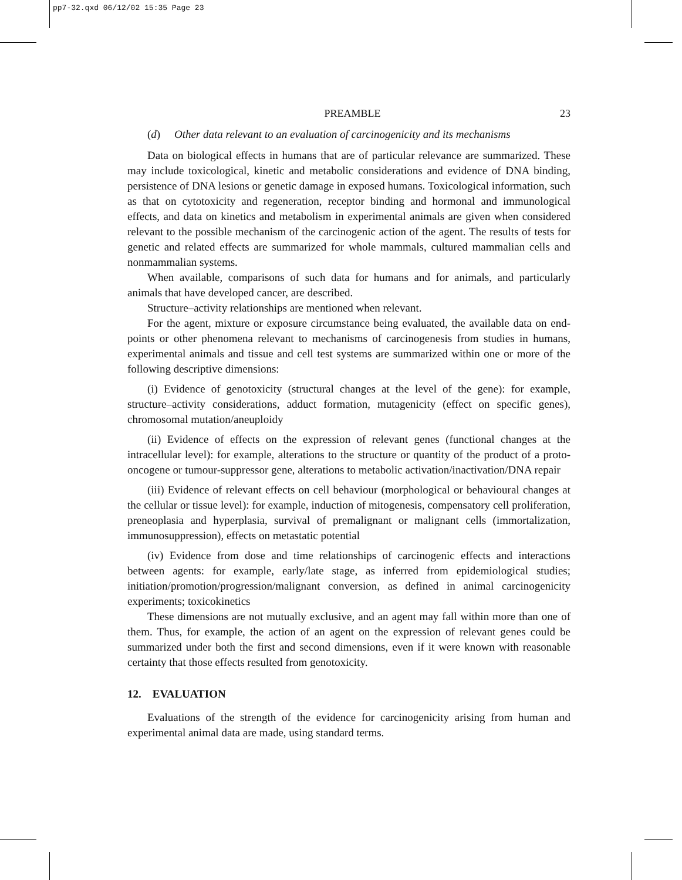pp7-32.qxd 06/12/02 15:35 Page 23
PREAMBLE 23
(d) Other data relevant to an evaluation of carcinogenicity and its mechanisms
Data on biological effects in humans that are of particular relevance are summarized. These may include toxicological, kinetic and metabolic considerations and evidence of DNA binding, persistence of DNA lesions or genetic damage in exposed humans. Toxicological information, such as that on cytotoxicity and regeneration, receptor binding and hormonal and immunological effects, and data on kinetics and metabolism in experimental animals are given when considered relevant to the possible mechanism of the carcinogenic action of the agent. The results of tests for genetic and related effects are summarized for whole mammals, cultured mammalian cells and nonmammalian systems.
When available, comparisons of such data for humans and for animals, and particularly animals that have developed cancer, are described.
Structure–activity relationships are mentioned when relevant.
For the agent, mixture or exposure circumstance being evaluated, the available data on end-points or other phenomena relevant to mechanisms of carcinogenesis from studies in humans, experimental animals and tissue and cell test systems are summarized within one or more of the following descriptive dimensions:
(i) Evidence of genotoxicity (structural changes at the level of the gene): for example, structure–activity considerations, adduct formation, mutagenicity (effect on specific genes), chromosomal mutation/aneuploidy
(ii) Evidence of effects on the expression of relevant genes (functional changes at the intracellular level): for example, alterations to the structure or quantity of the product of a proto-oncogene or tumour-suppressor gene, alterations to metabolic activation/inactivation/DNA repair
(iii) Evidence of relevant effects on cell behaviour (morphological or behavioural changes at the cellular or tissue level): for example, induction of mitogenesis, compensatory cell proliferation, preneoplasia and hyperplasia, survival of premalignant or malignant cells (immortalization, immunosuppression), effects on metastatic potential
(iv) Evidence from dose and time relationships of carcinogenic effects and interactions between agents: for example, early/late stage, as inferred from epidemiological studies; initiation/promotion/progression/malignant conversion, as defined in animal carcinogenicity experiments; toxicokinetics
These dimensions are not mutually exclusive, and an agent may fall within more than one of them. Thus, for example, the action of an agent on the expression of relevant genes could be summarized under both the first and second dimensions, even if it were known with reasonable certainty that those effects resulted from genotoxicity.
12. EVALUATION
Evaluations of the strength of the evidence for carcinogenicity arising from human and experimental animal data are made, using standard terms.